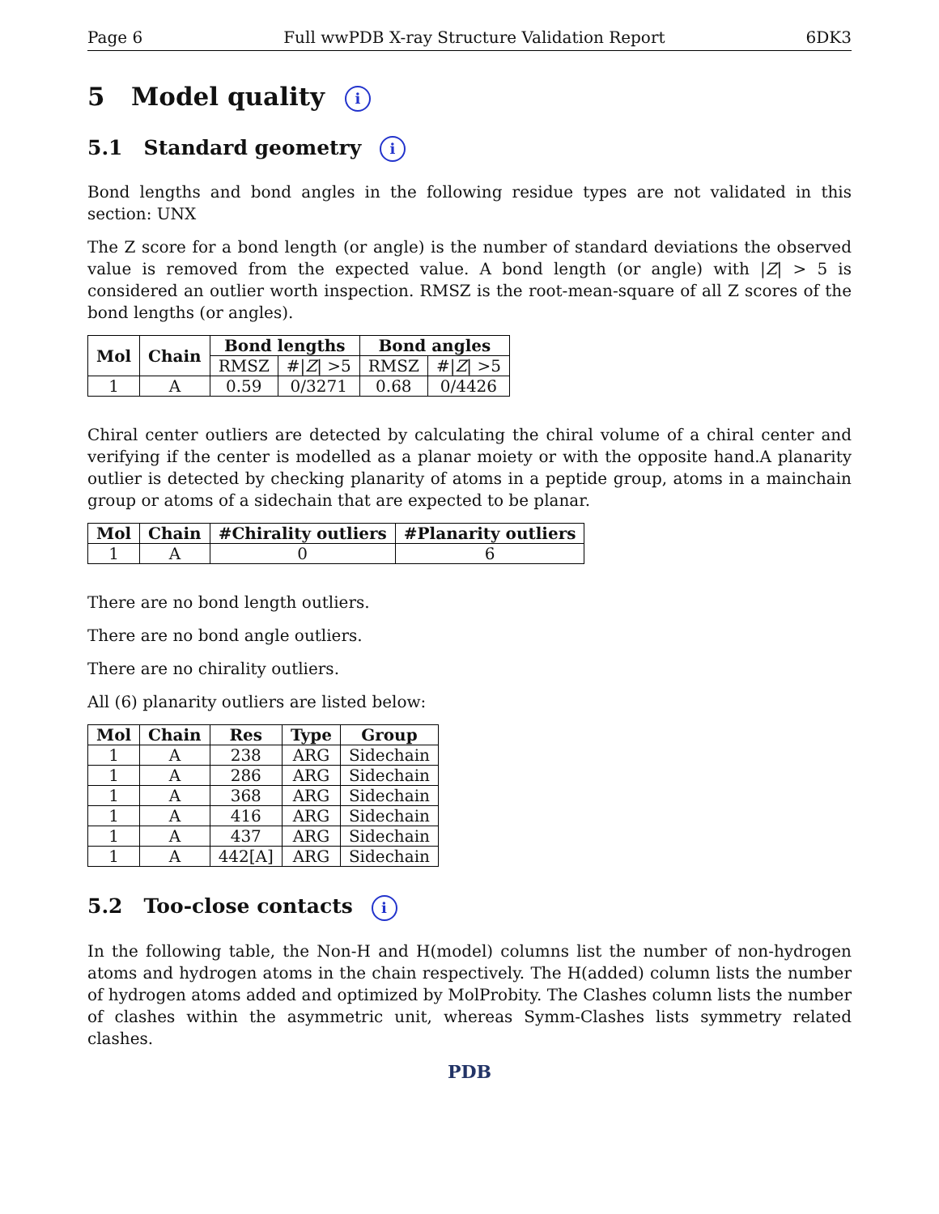Page 6 Full wwPDB X-ray Structure Validation Report 6DK3
5 Model quality i
5.1 Standard geometry i
Bond lengths and bond angles in the following residue types are not validated in this section: UNX
The Z score for a bond length (or angle) is the number of standard deviations the observed value is removed from the expected value. A bond length (or angle) with |Z| > 5 is considered an outlier worth inspection. RMSZ is the root-mean-square of all Z scores of the bond lengths (or angles).
| Mol | Chain | Bond lengths | | Bond angles | |
| --- | --- | --- | --- | --- | --- |
| | | RMSZ | #/ Z / >5 | RMSZ | #/ Z / >5 |
| 1 | A | 0.59 | 0/3271 | 0.68 | 0/4426 |
Chiral center outliers are detected by calculating the chiral volume of a chiral center and verifying if the center is modelled as a planar moiety or with the opposite hand.A planarity outlier is detected by checking planarity of atoms in a peptide group, atoms in a mainchain group or atoms of a sidechain that are expected to be planar.
| Mol | Chain | #Chirality outliers | #Planarity outliers |
| --- | --- | --- | --- |
| 1 | A | 0 | 6 |
There are no bond length outliers.
There are no bond angle outliers.
There are no chirality outliers.
All (6) planarity outliers are listed below:
| Mol | Chain | Res | Type | Group |
| --- | --- | --- | --- | --- |
| 1 | A | 238 | ARG | Sidechain |
| 1 | A | 286 | ARG | Sidechain |
| 1 | A | 368 | ARG | Sidechain |
| 1 | A | 416 | ARG | Sidechain |
| 1 | A | 437 | ARG | Sidechain |
| 1 | A | 442[A] | ARG | Sidechain |
5.2 Too-close contacts i
In the following table, the Non-H and H(model) columns list the number of non-hydrogen atoms and hydrogen atoms in the chain respectively. The H(added) column lists the number of hydrogen atoms added and optimized by MolProbity. The Clashes column lists the number of clashes within the asymmetric unit, whereas Symm-Clashes lists symmetry related clashes.
PDB